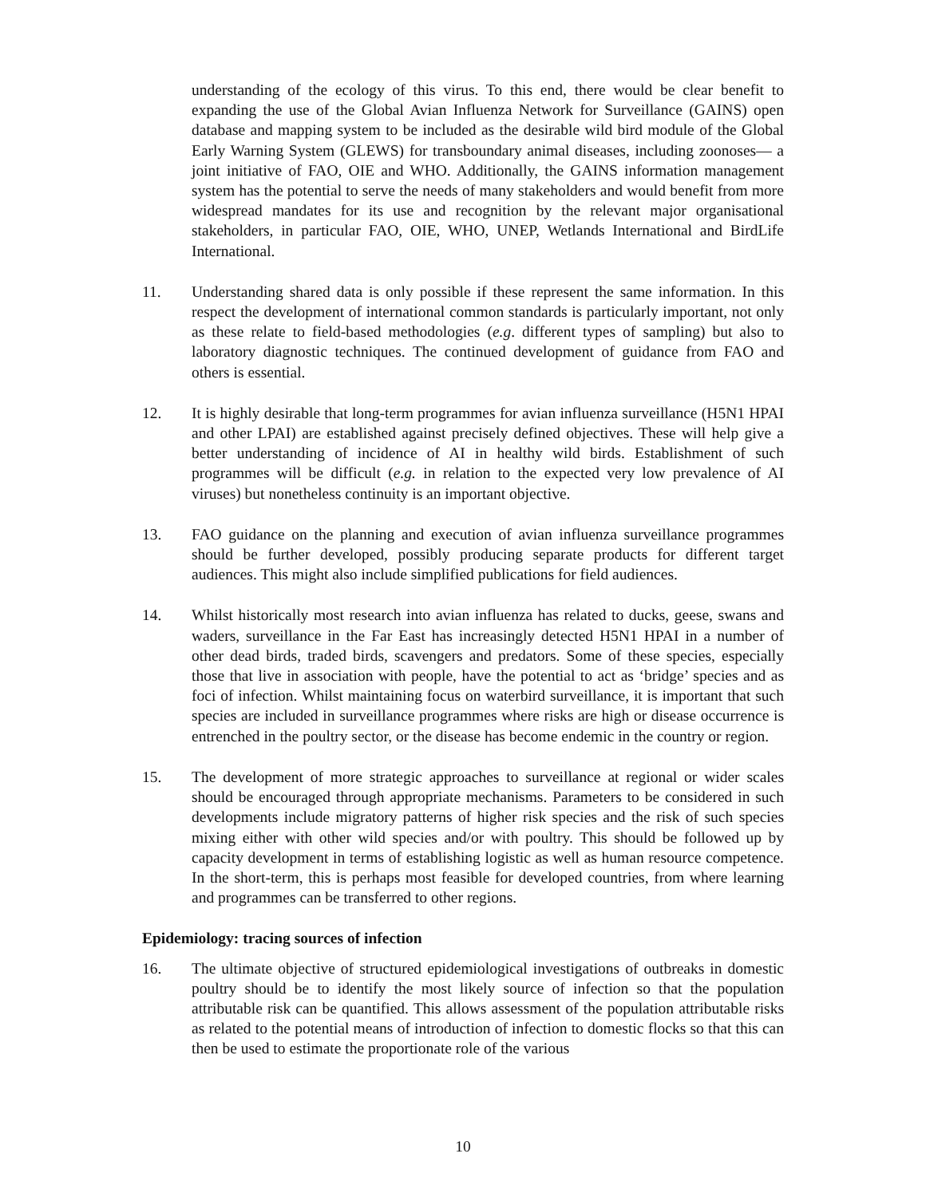understanding of the ecology of this virus. To this end, there would be clear benefit to expanding the use of the Global Avian Influenza Network for Surveillance (GAINS) open database and mapping system to be included as the desirable wild bird module of the Global Early Warning System (GLEWS) for transboundary animal diseases, including zoonoses— a joint initiative of FAO, OIE and WHO. Additionally, the GAINS information management system has the potential to serve the needs of many stakeholders and would benefit from more widespread mandates for its use and recognition by the relevant major organisational stakeholders, in particular FAO, OIE, WHO, UNEP, Wetlands International and BirdLife International.
11. Understanding shared data is only possible if these represent the same information. In this respect the development of international common standards is particularly important, not only as these relate to field-based methodologies (e.g. different types of sampling) but also to laboratory diagnostic techniques. The continued development of guidance from FAO and others is essential.
12. It is highly desirable that long-term programmes for avian influenza surveillance (H5N1 HPAI and other LPAI) are established against precisely defined objectives. These will help give a better understanding of incidence of AI in healthy wild birds. Establishment of such programmes will be difficult (e.g. in relation to the expected very low prevalence of AI viruses) but nonetheless continuity is an important objective.
13. FAO guidance on the planning and execution of avian influenza surveillance programmes should be further developed, possibly producing separate products for different target audiences. This might also include simplified publications for field audiences.
14. Whilst historically most research into avian influenza has related to ducks, geese, swans and waders, surveillance in the Far East has increasingly detected H5N1 HPAI in a number of other dead birds, traded birds, scavengers and predators. Some of these species, especially those that live in association with people, have the potential to act as ‘bridge’ species and as foci of infection. Whilst maintaining focus on waterbird surveillance, it is important that such species are included in surveillance programmes where risks are high or disease occurrence is entrenched in the poultry sector, or the disease has become endemic in the country or region.
15. The development of more strategic approaches to surveillance at regional or wider scales should be encouraged through appropriate mechanisms. Parameters to be considered in such developments include migratory patterns of higher risk species and the risk of such species mixing either with other wild species and/or with poultry. This should be followed up by capacity development in terms of establishing logistic as well as human resource competence. In the short-term, this is perhaps most feasible for developed countries, from where learning and programmes can be transferred to other regions.
Epidemiology: tracing sources of infection
16. The ultimate objective of structured epidemiological investigations of outbreaks in domestic poultry should be to identify the most likely source of infection so that the population attributable risk can be quantified. This allows assessment of the population attributable risks as related to the potential means of introduction of infection to domestic flocks so that this can then be used to estimate the proportionate role of the various
10